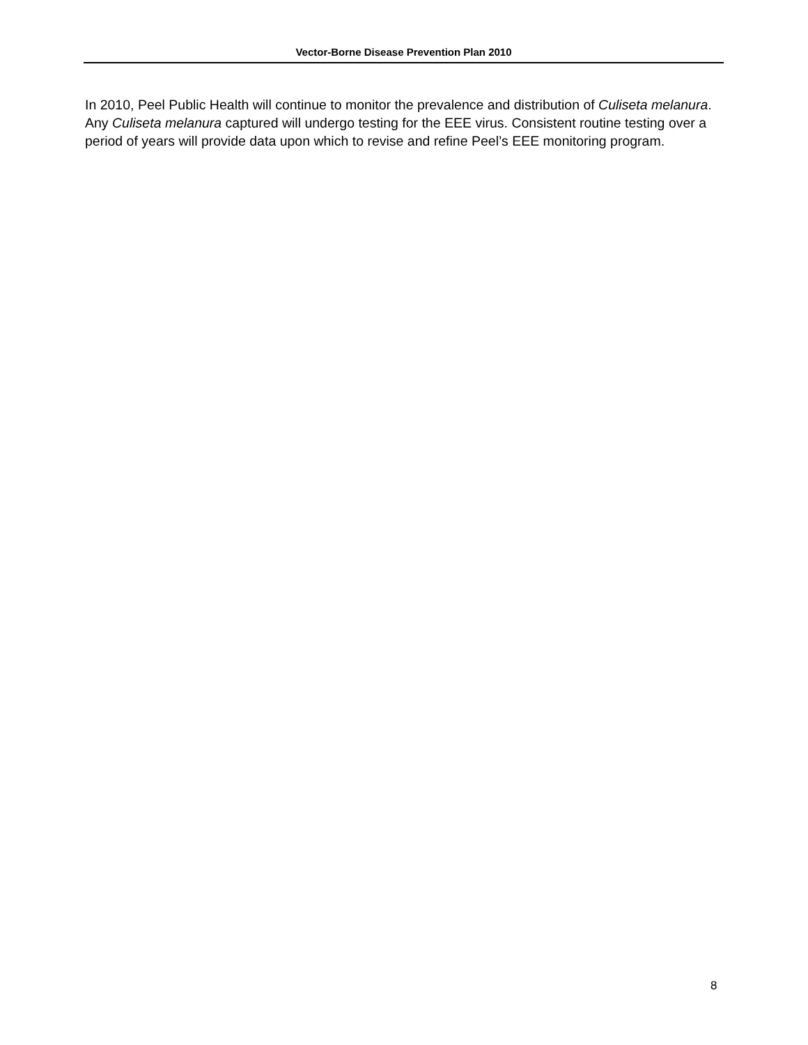Vector-Borne Disease Prevention Plan 2010
In 2010, Peel Public Health will continue to monitor the prevalence and distribution of Culiseta melanura. Any Culiseta melanura captured will undergo testing for the EEE virus. Consistent routine testing over a period of years will provide data upon which to revise and refine Peel’s EEE monitoring program.
8